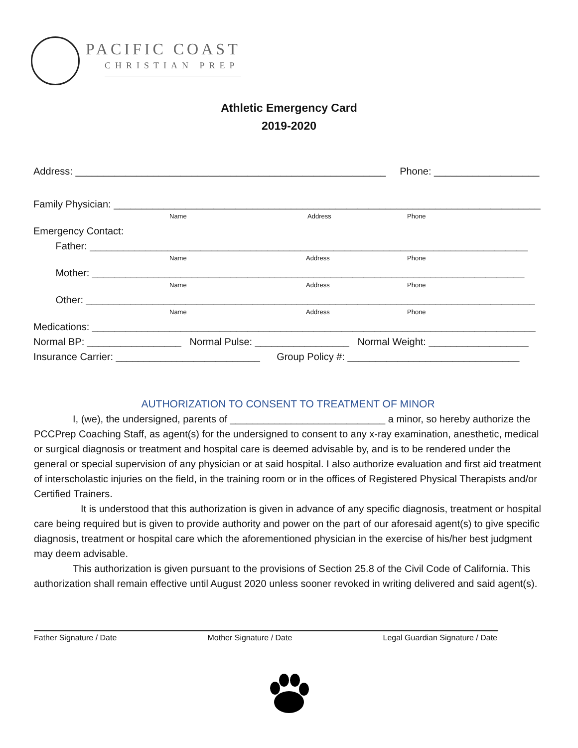PACIFIC COAST
CHRISTIAN PREP
Athletic Emergency Card
2019-2020
Address: ________________________________________________________ Phone: ___________________
Family Physician: _____________________________________________________________________________
Name Address Phone
Emergency Contact:
Father: _______________________________________________________________________________
Name Address Phone
Mother: ______________________________________________________________________________
Name Address Phone
Other: _________________________________________________________________________________
Name Address Phone
Medications: ________________________________________________________________________________
Normal BP: _________________ Normal Pulse: _________________ Normal Weight: __________________
Insurance Carrier: __________________________ Group Policy #: _______________________________
AUTHORIZATION TO CONSENT TO TREATMENT OF MINOR
I, (we), the undersigned, parents of ____________________________ a minor, so hereby authorize the PCCPrep Coaching Staff, as agent(s) for the undersigned to consent to any x-ray examination, anesthetic, medical or surgical diagnosis or treatment and hospital care is deemed advisable by, and is to be rendered under the general or special supervision of any physician or at said hospital. I also authorize evaluation and first aid treatment of interscholastic injuries on the field, in the training room or in the offices of Registered Physical Therapists and/or Certified Trainers.
It is understood that this authorization is given in advance of any specific diagnosis, treatment or hospital care being required but is given to provide authority and power on the part of our aforesaid agent(s) to give specific diagnosis, treatment or hospital care which the aforementioned physician in the exercise of his/her best judgment may deem advisable.
This authorization is given pursuant to the provisions of Section 25.8 of the Civil Code of California. This authorization shall remain effective until August 2020 unless sooner revoked in writing delivered and said agent(s).
Father Signature / Date Mother Signature / Date Legal Guardian Signature / Date